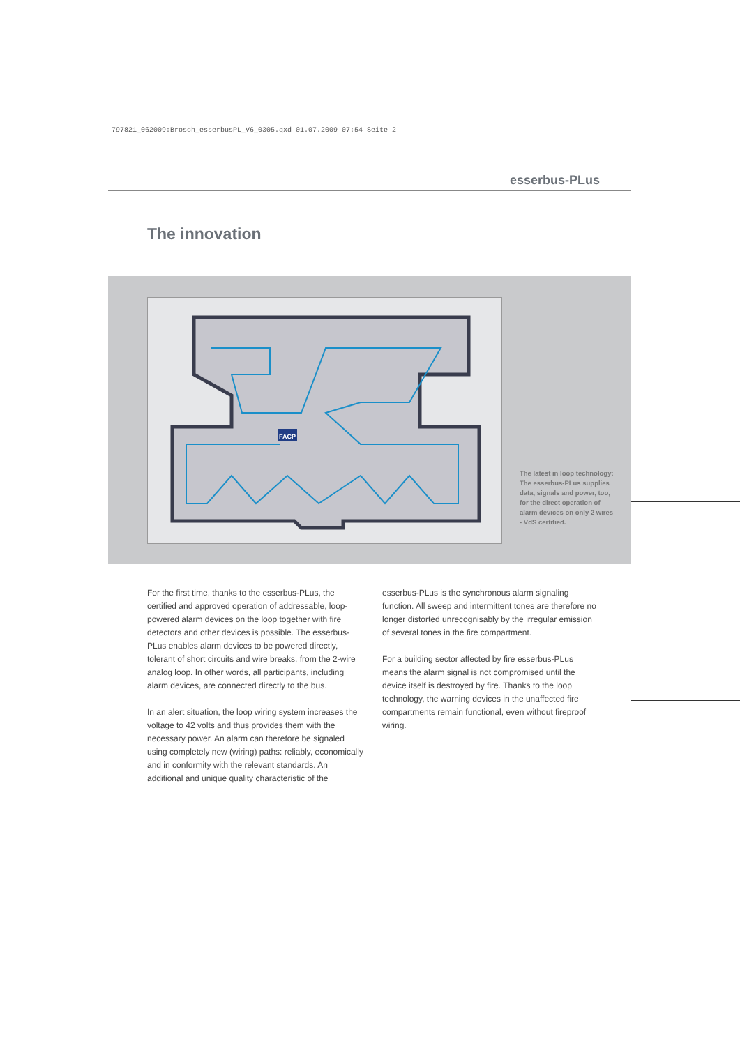797821_062009:Brosch_esserbusPL_V6_0305.qxd 01.07.2009 07:54 Seite 2
esserbus-PLus
The innovation
FACP
The latest in loop technology: The esserbus-PLus supplies data, signals and power, too, for the direct operation of alarm devices on only 2 wires - VdS certified.
For the first time, thanks to the esserbus-PLus, the certified and approved operation of addressable, loop-powered alarm devices on the loop together with fire detectors and other devices is possible. The esserbus-PLus enables alarm devices to be powered directly, tolerant of short circuits and wire breaks, from the 2-wire analog loop. In other words, all participants, including alarm devices, are connected directly to the bus.
In an alert situation, the loop wiring system increases the voltage to 42 volts and thus provides them with the necessary power. An alarm can therefore be signaled using completely new (wiring) paths: reliably, economically and in conformity with the relevant standards. An additional and unique quality characteristic of the
esserbus-PLus is the synchronous alarm signaling function. All sweep and intermittent tones are therefore no longer distorted unrecognisably by the irregular emission of several tones in the fire compartment.
For a building sector affected by fire esserbus-PLus means the alarm signal is not compromised until the device itself is destroyed by fire. Thanks to the loop technology, the warning devices in the unaffected fire compartments remain functional, even without fireproof wiring.